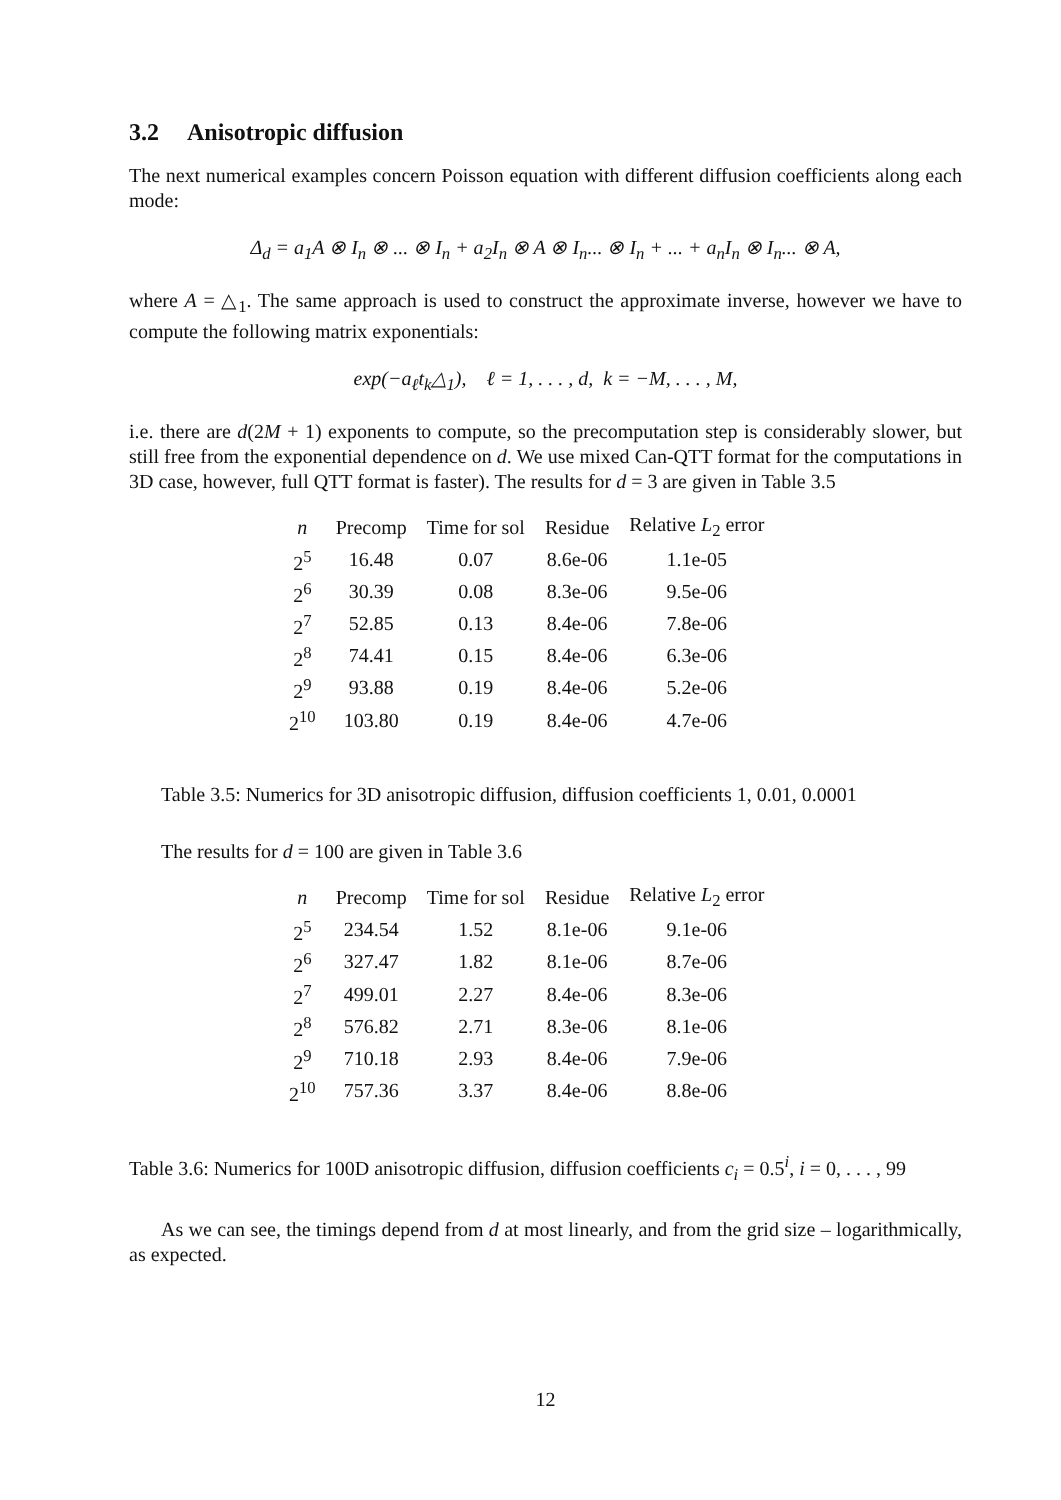3.2 Anisotropic diffusion
The next numerical examples concern Poisson equation with different diffusion coefficients along each mode:
Δ<sub>d</sub> = a<sub>1</sub>A ⊗ I<sub>n</sub> ⊗ ... ⊗ I<sub>n</sub> + a<sub>2</sub>I<sub>n</sub> ⊗ A ⊗ I<sub>n</sub>... ⊗ I<sub>n</sub> + ... + a<sub>n</sub>I<sub>n</sub> ⊗ I<sub>n</sub>... ⊗ A,
where A = △<sub>1</sub>. The same approach is used to construct the approximate inverse, however we have to compute the following matrix exponentials:
exp(−a<sub>ℓ</sub>t<sub>k</sub>△<sub>1</sub>), ℓ = 1, . . . , d, k = −M, . . . , M,
i.e. there are d(2M + 1) exponents to compute, so the precomputation step is considerably slower, but still free from the exponential dependence on d. We use mixed Can-QTT format for the computations in 3D case, however, full QTT format is faster). The results for d = 3 are given in Table 3.5
| n | Precomp | Time for sol | Residue | Relative L<sub>2</sub> error |
| --- | --- | --- | --- | --- |
| 2<sup>5</sup> | 16.48 | 0.07 | 8.6e-06 | 1.1e-05 |
| 2<sup>6</sup> | 30.39 | 0.08 | 8.3e-06 | 9.5e-06 |
| 2<sup>7</sup> | 52.85 | 0.13 | 8.4e-06 | 7.8e-06 |
| 2<sup>8</sup> | 74.41 | 0.15 | 8.4e-06 | 6.3e-06 |
| 2<sup>9</sup> | 93.88 | 0.19 | 8.4e-06 | 5.2e-06 |
| 2<sup>10</sup> | 103.80 | 0.19 | 8.4e-06 | 4.7e-06 |
Table 3.5: Numerics for 3D anisotropic diffusion, diffusion coefficients 1, 0.01, 0.0001
The results for d = 100 are given in Table 3.6
| n | Precomp | Time for sol | Residue | Relative L<sub>2</sub> error |
| --- | --- | --- | --- | --- |
| 2<sup>5</sup> | 234.54 | 1.52 | 8.1e-06 | 9.1e-06 |
| 2<sup>6</sup> | 327.47 | 1.82 | 8.1e-06 | 8.7e-06 |
| 2<sup>7</sup> | 499.01 | 2.27 | 8.4e-06 | 8.3e-06 |
| 2<sup>8</sup> | 576.82 | 2.71 | 8.3e-06 | 8.1e-06 |
| 2<sup>9</sup> | 710.18 | 2.93 | 8.4e-06 | 7.9e-06 |
| 2<sup>10</sup> | 757.36 | 3.37 | 8.4e-06 | 8.8e-06 |
Table 3.6: Numerics for 100D anisotropic diffusion, diffusion coefficients c<sub>i</sub> = 0.5<sup>i</sup>, i = 0, . . . , 99
As we can see, the timings depend from d at most linearly, and from the grid size – logarithmically, as expected.
12